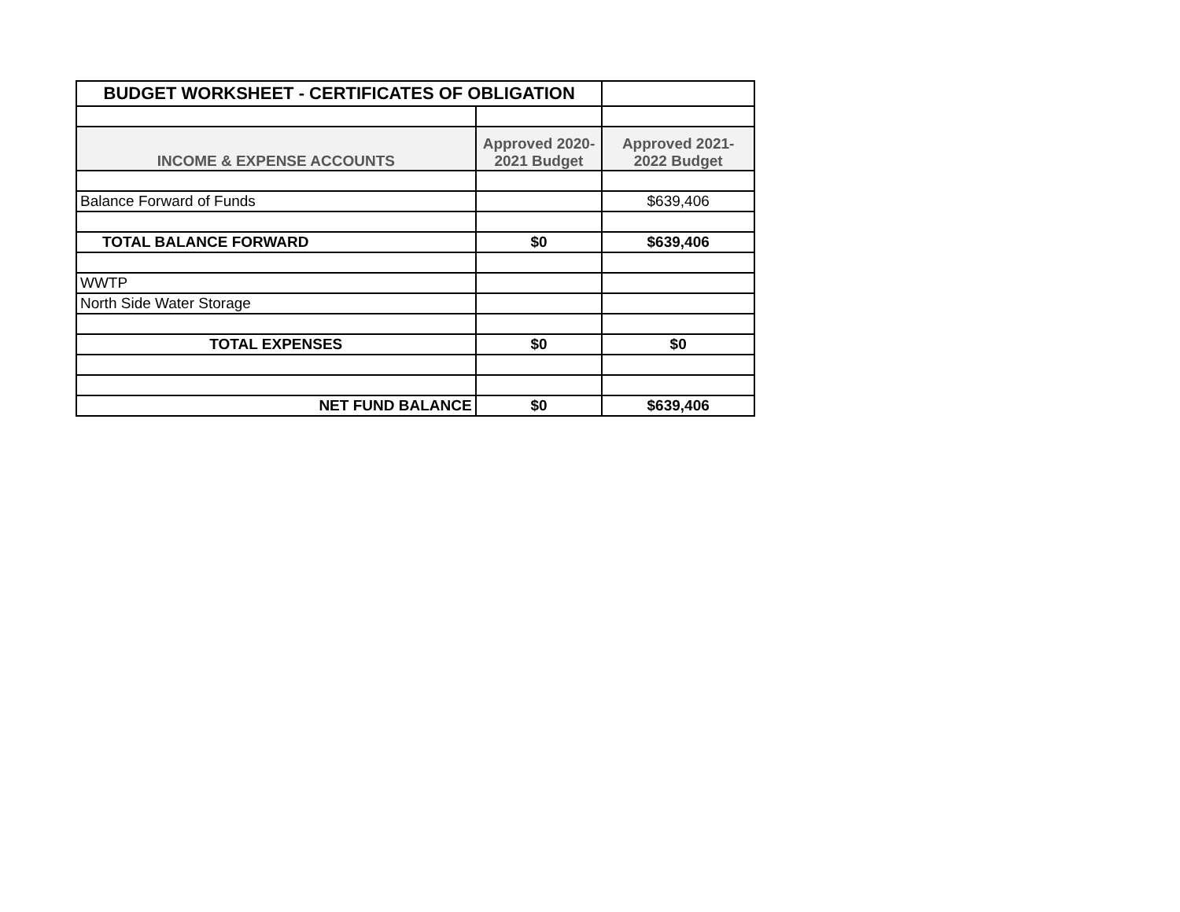| BUDGET WORKSHEET - CERTIFICATES OF OBLIGATION | | |
| INCOME & EXPENSE ACCOUNTS | Approved 2020-2021 Budget | Approved 2021-2022 Budget |
| Balance Forward of Funds | | $639,406 |
| TOTAL BALANCE FORWARD | $0 | $639,406 |
| WWTP | | |
| North Side Water Storage | | |
| TOTAL EXPENSES | $0 | $0 |
| NET FUND BALANCE | $0 | $639,406 |